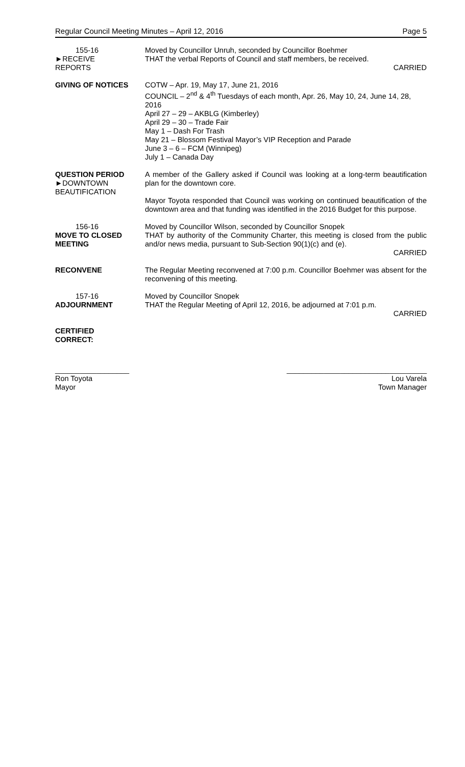Regular Council Meeting Minutes – April 12, 2016 Page 5
155-16
►RECEIVE
REPORTS
Moved by Councillor Unruh, seconded by Councillor Boehmer
THAT the verbal Reports of Council and staff members, be received.
CARRIED
GIVING OF NOTICES COTW – Apr. 19, May 17, June 21, 2016
COUNCIL – 2<sup>nd</sup> & 4<sup>th</sup> Tuesdays of each month, Apr. 26, May 10, 24, June 14, 28, 2016
April 27 – 29 – AKBLG (Kimberley)
April 29 – 30 – Trade Fair
May 1 – Dash For Trash
May 21 – Blossom Festival Mayor’s VIP Reception and Parade
June 3 – 6 – FCM (Winnipeg)
July 1 – Canada Day
QUESTION PERIOD
►DOWNTOWN
BEAUTIFICATION
A member of the Gallery asked if Council was looking at a long-term beautification plan for the downtown core.
Mayor Toyota responded that Council was working on continued beautification of the downtown area and that funding was identified in the 2016 Budget for this purpose.
156-16
MOVE TO CLOSED MEETING
Moved by Councillor Wilson, seconded by Councillor Snopek
THAT by authority of the Community Charter, this meeting is closed from the public and/or news media, pursuant to Sub-Section 90(1)(c) and (e).
CARRIED
RECONVENE The Regular Meeting reconvened at 7:00 p.m. Councillor Boehmer was absent for the reconvening of this meeting.
157-16
ADJOURNMENT
Moved by Councillor Snopek
THAT the Regular Meeting of April 12, 2016, be adjourned at 7:01 p.m.
CARRIED
CERTIFIED
CORRECT:
__________________
Ron Toyota
Mayor
__________________________________
Lou Varela
Town Manager